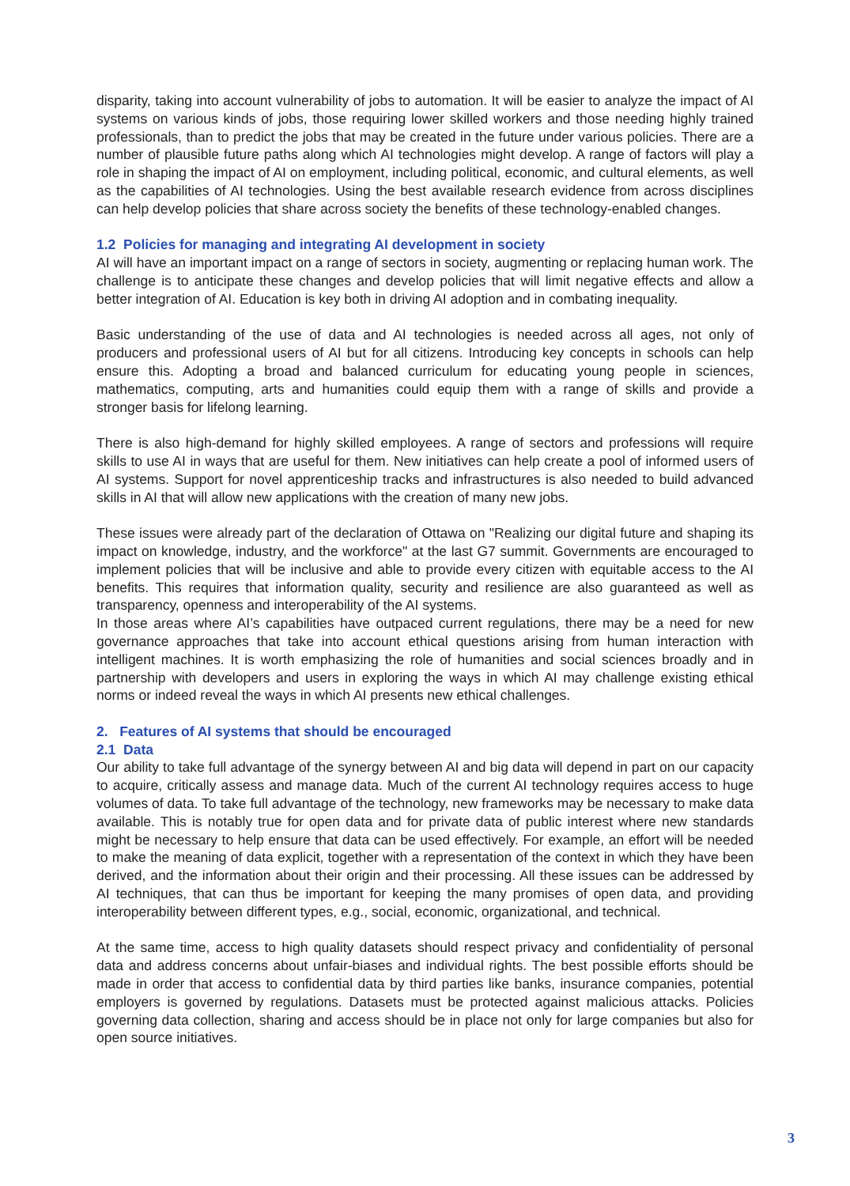disparity, taking into account vulnerability of jobs to automation. It will be easier to analyze the impact of AI systems on various kinds of jobs, those requiring lower skilled workers and those needing highly trained professionals, than to predict the jobs that may be created in the future under various policies. There are a number of plausible future paths along which AI technologies might develop. A range of factors will play a role in shaping the impact of AI on employment, including political, economic, and cultural elements, as well as the capabilities of AI technologies. Using the best available research evidence from across disciplines can help develop policies that share across society the benefits of these technology-enabled changes.
1.2 Policies for managing and integrating AI development in society
AI will have an important impact on a range of sectors in society, augmenting or replacing human work. The challenge is to anticipate these changes and develop policies that will limit negative effects and allow a better integration of AI. Education is key both in driving AI adoption and in combating inequality.
Basic understanding of the use of data and AI technologies is needed across all ages, not only of producers and professional users of AI but for all citizens. Introducing key concepts in schools can help ensure this. Adopting a broad and balanced curriculum for educating young people in sciences, mathematics, computing, arts and humanities could equip them with a range of skills and provide a stronger basis for lifelong learning.
There is also high-demand for highly skilled employees. A range of sectors and professions will require skills to use AI in ways that are useful for them. New initiatives can help create a pool of informed users of AI systems. Support for novel apprenticeship tracks and infrastructures is also needed to build advanced skills in AI that will allow new applications with the creation of many new jobs.
These issues were already part of the declaration of Ottawa on "Realizing our digital future and shaping its impact on knowledge, industry, and the workforce" at the last G7 summit. Governments are encouraged to implement policies that will be inclusive and able to provide every citizen with equitable access to the AI benefits. This requires that information quality, security and resilience are also guaranteed as well as transparency, openness and interoperability of the AI systems.
In those areas where AI’s capabilities have outpaced current regulations, there may be a need for new governance approaches that take into account ethical questions arising from human interaction with intelligent machines. It is worth emphasizing the role of humanities and social sciences broadly and in partnership with developers and users in exploring the ways in which AI may challenge existing ethical norms or indeed reveal the ways in which AI presents new ethical challenges.
2. Features of AI systems that should be encouraged
2.1 Data
Our ability to take full advantage of the synergy between AI and big data will depend in part on our capacity to acquire, critically assess and manage data. Much of the current AI technology requires access to huge volumes of data. To take full advantage of the technology, new frameworks may be necessary to make data available. This is notably true for open data and for private data of public interest where new standards might be necessary to help ensure that data can be used effectively. For example, an effort will be needed to make the meaning of data explicit, together with a representation of the context in which they have been derived, and the information about their origin and their processing. All these issues can be addressed by AI techniques, that can thus be important for keeping the many promises of open data, and providing interoperability between different types, e.g., social, economic, organizational, and technical.
At the same time, access to high quality datasets should respect privacy and confidentiality of personal data and address concerns about unfair-biases and individual rights. The best possible efforts should be made in order that access to confidential data by third parties like banks, insurance companies, potential employers is governed by regulations. Datasets must be protected against malicious attacks. Policies governing data collection, sharing and access should be in place not only for large companies but also for open source initiatives.
3